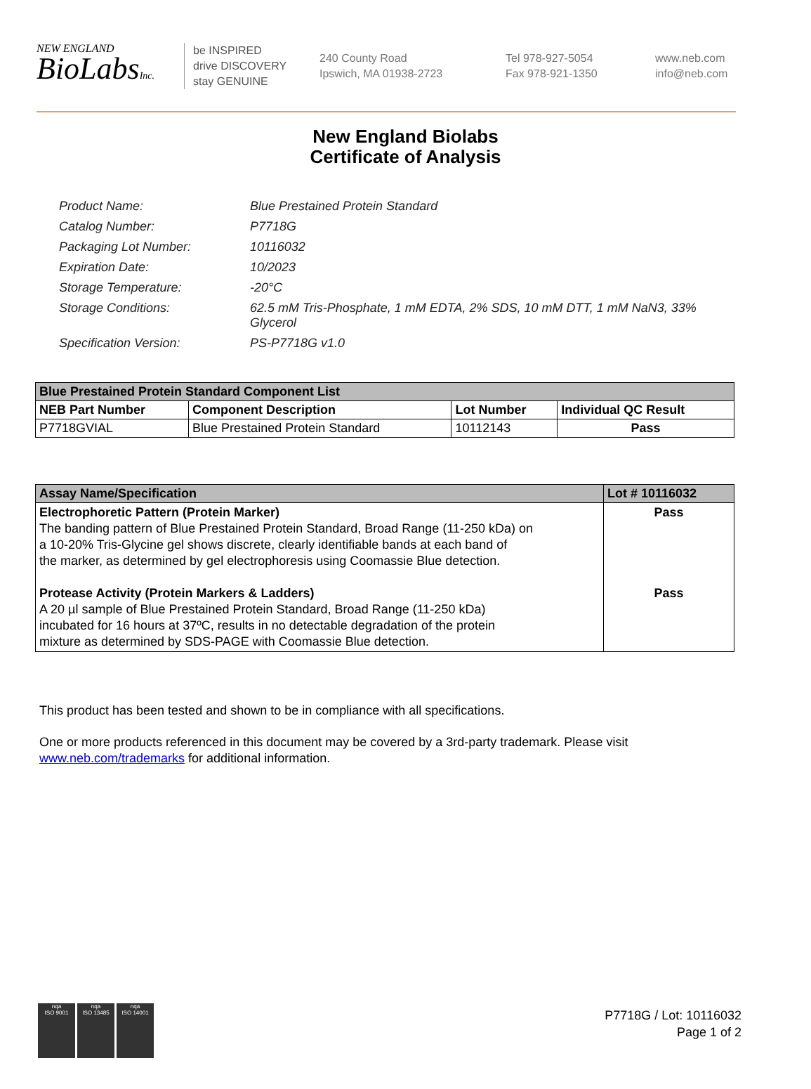NEW ENGLAND
BioLabsInc.
be INSPIRED
drive DISCOVERY
stay GENUINE
240 County Road
Ipswich, MA 01938-2723
Tel 978-927-5054
Fax 978-921-1350
www.neb.com
info@neb.com
New England Biolabs
Certificate of Analysis
| Product Name: | Blue Prestained Protein Standard |
| Catalog Number: | P7718G |
| Packaging Lot Number: | 10116032 |
| Expiration Date: | 10/2023 |
| Storage Temperature: | -20°C |
| Storage Conditions: | 62.5 mM Tris-Phosphate, 1 mM EDTA, 2% SDS, 10 mM DTT, 1 mM NaN3, 33% Glycerol |
| Specification Version: | PS-P7718G v1.0 |
| Blue Prestained Protein Standard Component List | | | |
| --- | --- | --- | --- |
| NEB Part Number | Component Description | Lot Number | Individual QC Result |
| P7718GVIAL | Blue Prestained Protein Standard | 10112143 | Pass |
| Assay Name/Specification | Lot # 10116032 |
| --- | --- |
| Electrophoretic Pattern (Protein Marker) The banding pattern of Blue Prestained Protein Standard, Broad Range (11-250 kDa) on a 10-20% Tris-Glycine gel shows discrete, clearly identifiable bands at each band of the marker, as determined by gel electrophoresis using Coomassie Blue detection. Protease Activity (Protein Markers & Ladders) A 20 µl sample of Blue Prestained Protein Standard, Broad Range (11-250 kDa) incubated for 16 hours at 37ºC, results in no detectable degradation of the protein mixture as determined by SDS-PAGE with Coomassie Blue detection. | Pass Pass |
This product has been tested and shown to be in compliance with all specifications.
One or more products referenced in this document may be covered by a 3rd-party trademark. Please visit
www.neb.com/trademarks for additional information.
nqa
ISO 9001
nqa
ISO 13485
nqa
ISO 14001
P7718G / Lot: 10116032
Page 1 of 2